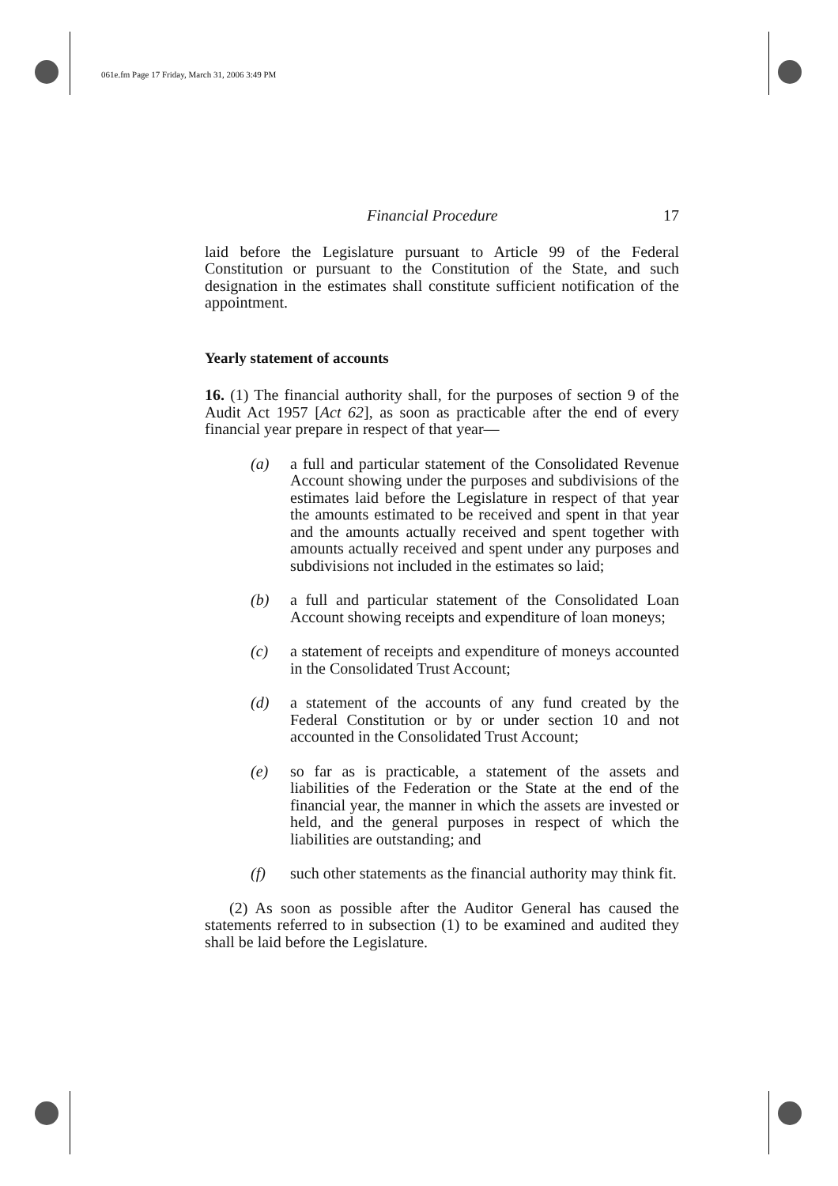061e.fm Page 17 Friday, March 31, 2006 3:49 PM
Financial Procedure 17
laid before the Legislature pursuant to Article 99 of the Federal Constitution or pursuant to the Constitution of the State, and such designation in the estimates shall constitute sufficient notification of the appointment.
Yearly statement of accounts
16. (1) The financial authority shall, for the purposes of section 9 of the Audit Act 1957 [Act 62], as soon as practicable after the end of every financial year prepare in respect of that year—
(a) a full and particular statement of the Consolidated Revenue Account showing under the purposes and subdivisions of the estimates laid before the Legislature in respect of that year the amounts estimated to be received and spent in that year and the amounts actually received and spent together with amounts actually received and spent under any purposes and subdivisions not included in the estimates so laid;
(b) a full and particular statement of the Consolidated Loan Account showing receipts and expenditure of loan moneys;
(c) a statement of receipts and expenditure of moneys accounted in the Consolidated Trust Account;
(d) a statement of the accounts of any fund created by the Federal Constitution or by or under section 10 and not accounted in the Consolidated Trust Account;
(e) so far as is practicable, a statement of the assets and liabilities of the Federation or the State at the end of the financial year, the manner in which the assets are invested or held, and the general purposes in respect of which the liabilities are outstanding; and
(f) such other statements as the financial authority may think fit.
(2) As soon as possible after the Auditor General has caused the statements referred to in subsection (1) to be examined and audited they shall be laid before the Legislature.